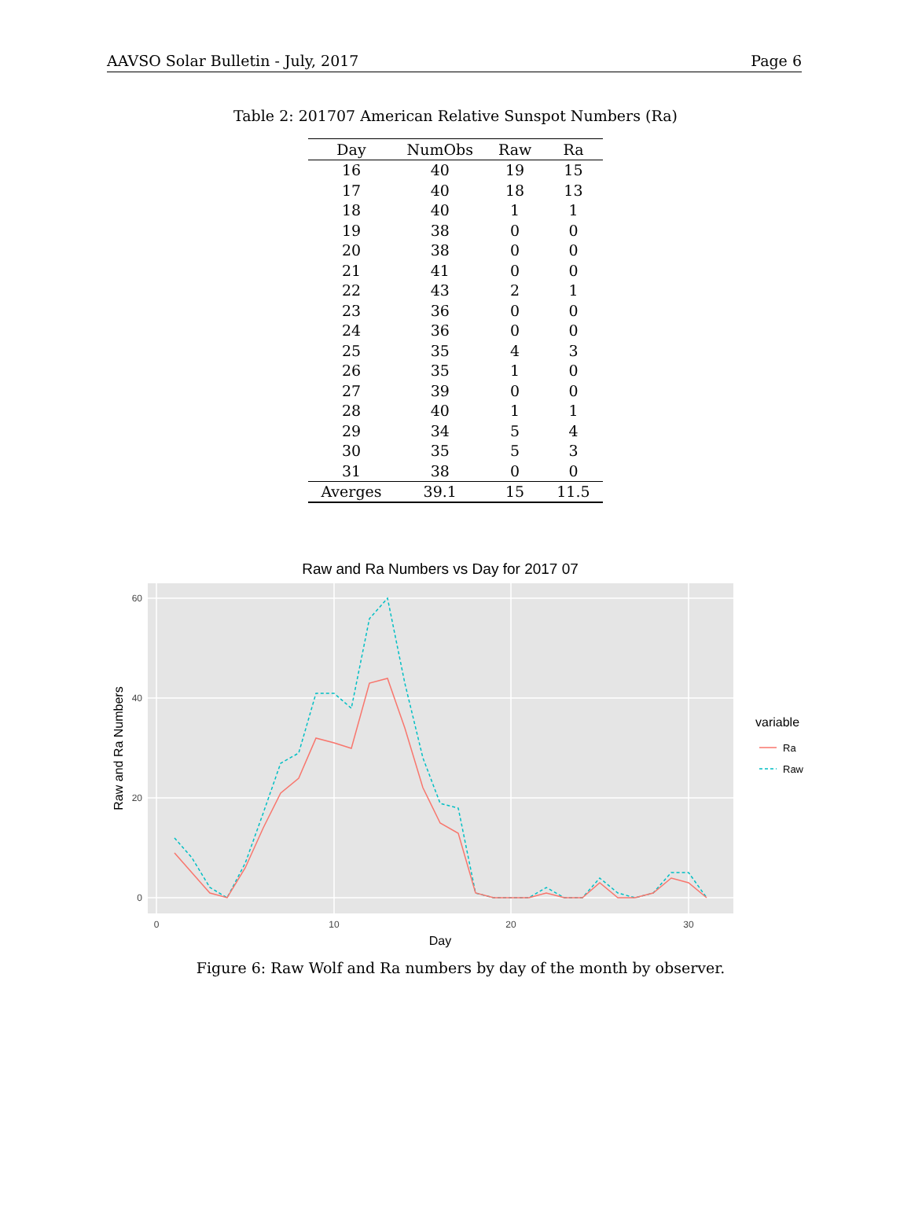AAVSO Solar Bulletin - July, 2017 Page 6
Table 2: 201707 American Relative Sunspot Numbers (Ra)
| Day | NumObs | Raw | Ra |
| --- | --- | --- | --- |
| 16 | 40 | 19 | 15 |
| 17 | 40 | 18 | 13 |
| 18 | 40 | 1 | 1 |
| 19 | 38 | 0 | 0 |
| 20 | 38 | 0 | 0 |
| 21 | 41 | 0 | 0 |
| 22 | 43 | 2 | 1 |
| 23 | 36 | 0 | 0 |
| 24 | 36 | 0 | 0 |
| 25 | 35 | 4 | 3 |
| 26 | 35 | 1 | 0 |
| 27 | 39 | 0 | 0 |
| 28 | 40 | 1 | 1 |
| 29 | 34 | 5 | 4 |
| 30 | 35 | 5 | 3 |
| 31 | 38 | 0 | 0 |
| Averges | 39.1 | 15 | 11.5 |
Raw and Ra Numbers vs Day for 2017 07
0
20
40
60
0
10
20
30
Day
Raw and Ra Numbers
variable
Ra
Raw
Figure 6: Raw Wolf and Ra numbers by day of the month by observer.